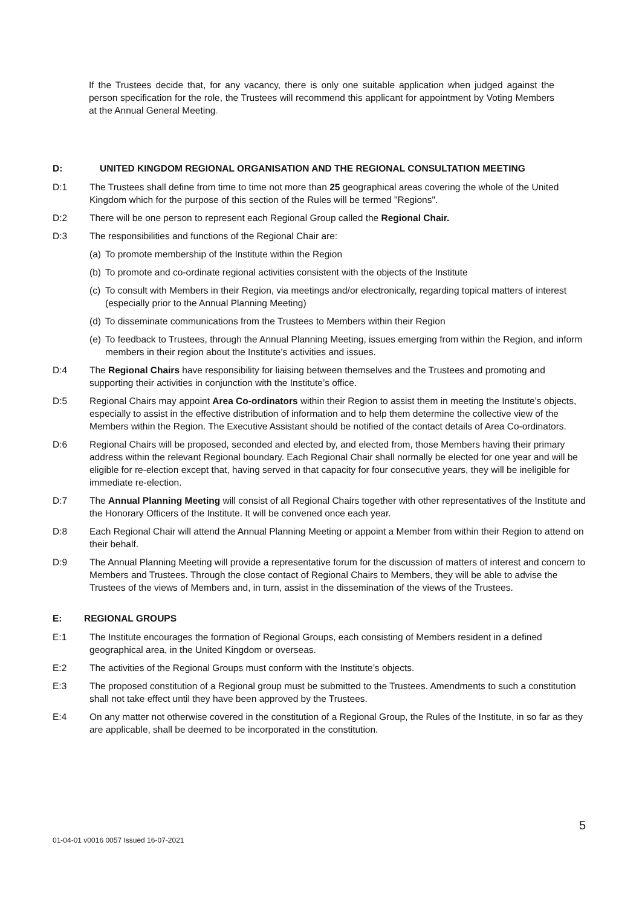If the Trustees decide that, for any vacancy, there is only one suitable application when judged against the person specification for the role, the Trustees will recommend this applicant for appointment by Voting Members at the Annual General Meeting.
D: UNITED KINGDOM REGIONAL ORGANISATION AND THE REGIONAL CONSULTATION MEETING
D:1 The Trustees shall define from time to time not more than 25 geographical areas covering the whole of the United Kingdom which for the purpose of this section of the Rules will be termed "Regions".
D:2 There will be one person to represent each Regional Group called the Regional Chair.
D:3 The responsibilities and functions of the Regional Chair are:
(a) To promote membership of the Institute within the Region
(b) To promote and co-ordinate regional activities consistent with the objects of the Institute
(c) To consult with Members in their Region, via meetings and/or electronically, regarding topical matters of interest (especially prior to the Annual Planning Meeting)
(d) To disseminate communications from the Trustees to Members within their Region
(e) To feedback to Trustees, through the Annual Planning Meeting, issues emerging from within the Region, and inform members in their region about the Institute’s activities and issues.
D:4 The Regional Chairs have responsibility for liaising between themselves and the Trustees and promoting and supporting their activities in conjunction with the Institute’s office.
D:5 Regional Chairs may appoint Area Co-ordinators within their Region to assist them in meeting the Institute’s objects, especially to assist in the effective distribution of information and to help them determine the collective view of the Members within the Region. The Executive Assistant should be notified of the contact details of Area Co-ordinators.
D:6 Regional Chairs will be proposed, seconded and elected by, and elected from, those Members having their primary address within the relevant Regional boundary. Each Regional Chair shall normally be elected for one year and will be eligible for re-election except that, having served in that capacity for four consecutive years, they will be ineligible for immediate re-election.
D:7 The Annual Planning Meeting will consist of all Regional Chairs together with other representatives of the Institute and the Honorary Officers of the Institute. It will be convened once each year.
D:8 Each Regional Chair will attend the Annual Planning Meeting or appoint a Member from within their Region to attend on their behalf.
D:9 The Annual Planning Meeting will provide a representative forum for the discussion of matters of interest and concern to Members and Trustees. Through the close contact of Regional Chairs to Members, they will be able to advise the Trustees of the views of Members and, in turn, assist in the dissemination of the views of the Trustees.
E: REGIONAL GROUPS
E:1 The Institute encourages the formation of Regional Groups, each consisting of Members resident in a defined geographical area, in the United Kingdom or overseas.
E:2 The activities of the Regional Groups must conform with the Institute’s objects.
E:3 The proposed constitution of a Regional group must be submitted to the Trustees. Amendments to such a constitution shall not take effect until they have been approved by the Trustees.
E:4 On any matter not otherwise covered in the constitution of a Regional Group, the Rules of the Institute, in so far as they are applicable, shall be deemed to be incorporated in the constitution.
5
01-04-01 v0016 0057 Issued 16-07-2021